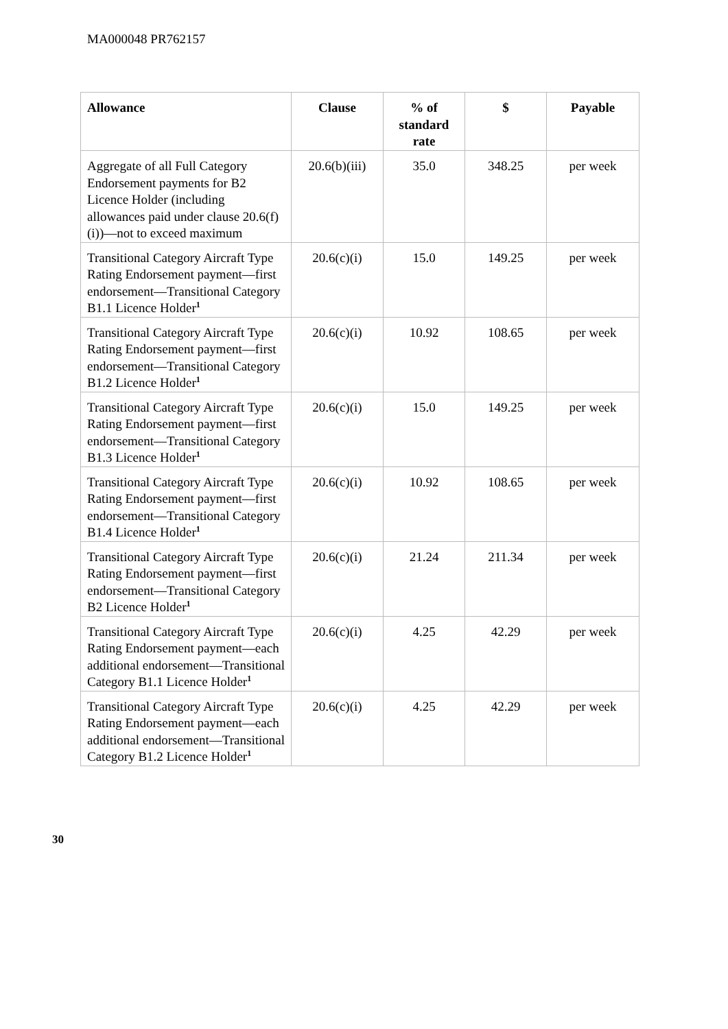MA000048 PR762157
| Allowance | Clause | % of standard rate | $ | Payable |
| --- | --- | --- | --- | --- |
| Aggregate of all Full Category Endorsement payments for B2 Licence Holder (including allowances paid under clause 20.6(f)(i))—not to exceed maximum | 20.6(b)(iii) | 35.0 | 348.25 | per week |
| Transitional Category Aircraft Type Rating Endorsement payment—first endorsement—Transitional Category B1.1 Licence Holder<sup>1</sup> | 20.6(c)(i) | 15.0 | 149.25 | per week |
| Transitional Category Aircraft Type Rating Endorsement payment—first endorsement—Transitional Category B1.2 Licence Holder<sup>1</sup> | 20.6(c)(i) | 10.92 | 108.65 | per week |
| Transitional Category Aircraft Type Rating Endorsement payment—first endorsement—Transitional Category B1.3 Licence Holder<sup>1</sup> | 20.6(c)(i) | 15.0 | 149.25 | per week |
| Transitional Category Aircraft Type Rating Endorsement payment—first endorsement—Transitional Category B1.4 Licence Holder<sup>1</sup> | 20.6(c)(i) | 10.92 | 108.65 | per week |
| Transitional Category Aircraft Type Rating Endorsement payment—first endorsement—Transitional Category B2 Licence Holder<sup>1</sup> | 20.6(c)(i) | 21.24 | 211.34 | per week |
| Transitional Category Aircraft Type Rating Endorsement payment—each additional endorsement—Transitional Category B1.1 Licence Holder<sup>1</sup> | 20.6(c)(i) | 4.25 | 42.29 | per week |
| Transitional Category Aircraft Type Rating Endorsement payment—each additional endorsement—Transitional Category B1.2 Licence Holder<sup>1</sup> | 20.6(c)(i) | 4.25 | 42.29 | per week |
30